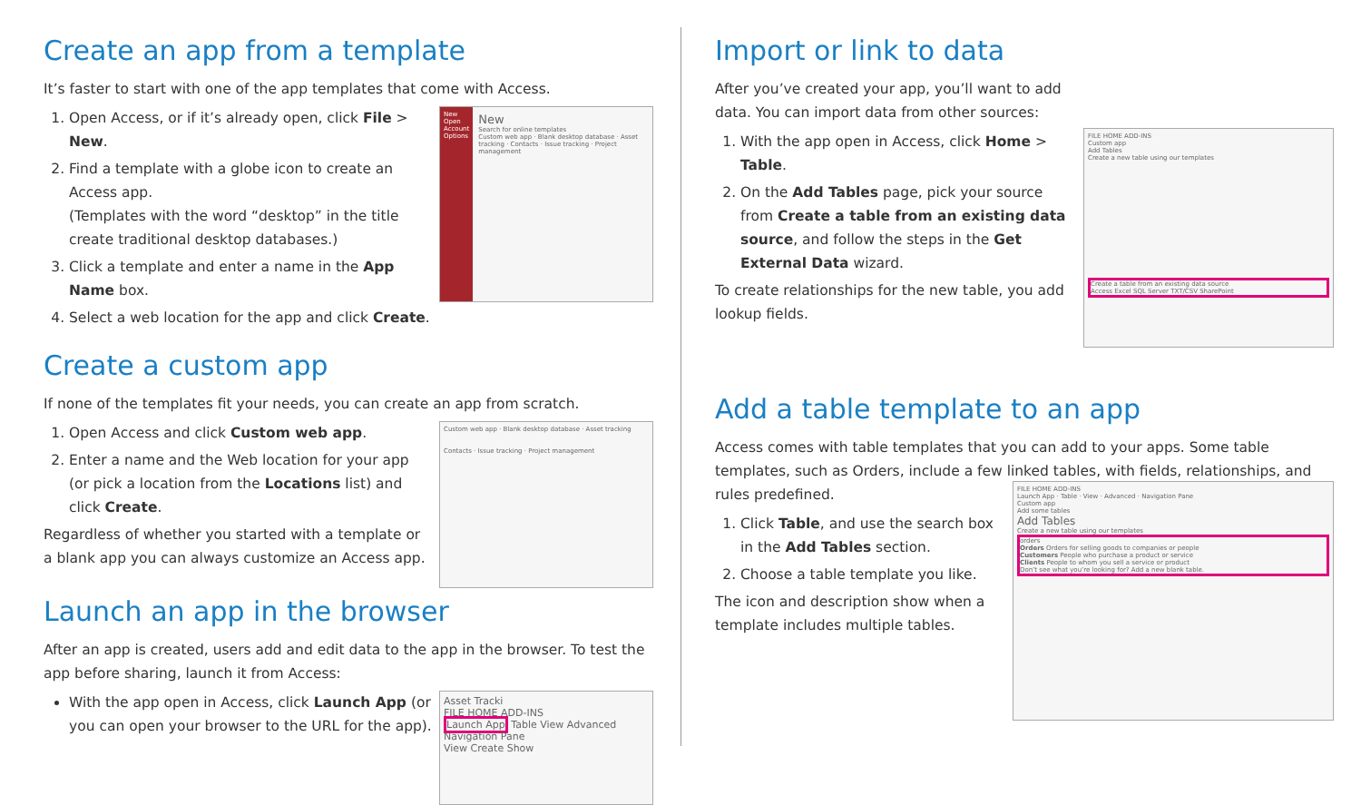Create an app from a template
It’s faster to start with one of the app templates that come with Access.
1. Open Access, or if it’s already open, click File > New.
2. Find a template with a globe icon to create an Access app.
(Templates with the word “desktop” in the title create traditional desktop databases.)
3. Click a template and enter a name in the App Name box.
4. Select a web location for the app and click Create.
New
Open
Account
Options
New
Search for online templates
Custom web app · Blank desktop database · Asset tracking · Contacts · Issue tracking · Project management
Create a custom app
If none of the templates fit your needs, you can create an app from scratch.
1. Open Access and click Custom web app.
2. Enter a name and the Web location for your app (or pick a location from the Locations list) and click Create.
Regardless of whether you started with a template or a blank app you can always customize an Access app.
Custom web app · Blank desktop database · Asset tracking
Contacts · Issue tracking · Project management
Launch an app in the browser
After an app is created, users add and edit data to the app in the browser. To test the app before sharing, launch it from Access:
With the app open in Access, click Launch App (or you can open your browser to the URL for the app).
Asset Tracki
FILE HOME ADD-INS
Launch App Table View Advanced Navigation Pane
View Create Show
Import or link to data
After you’ve created your app, you’ll want to add data. You can import data from other sources:
1. With the app open in Access, click Home > Table.
2. On the Add Tables page, pick your source from Create a table from an existing data source, and follow the steps in the Get External Data wizard.
To create relationships for the new table, you add lookup fields.
FILE HOME ADD-INS
Custom app
Add Tables
Create a new table using our templates
Create a table from an existing data source
Access Excel SQL Server TXT/CSV SharePoint
Add a table template to an app
Access comes with table templates that you can add to your apps. Some table templates, such as Orders, include a few linked tables, with fields, relationships, and rules predefined.
1. Click Table, and use the search box in the Add Tables section.
2. Choose a table template you like.
The icon and description show when a template includes multiple tables.
FILE HOME ADD-INS
Launch App · Table · View · Advanced · Navigation Pane
Custom app
Add some tables
Add Tables
Create a new table using our templates
orders
Orders Orders for selling goods to companies or people
Customers People who purchase a product or service
Clients People to whom you sell a service or product
Don’t see what you’re looking for? Add a new blank table.